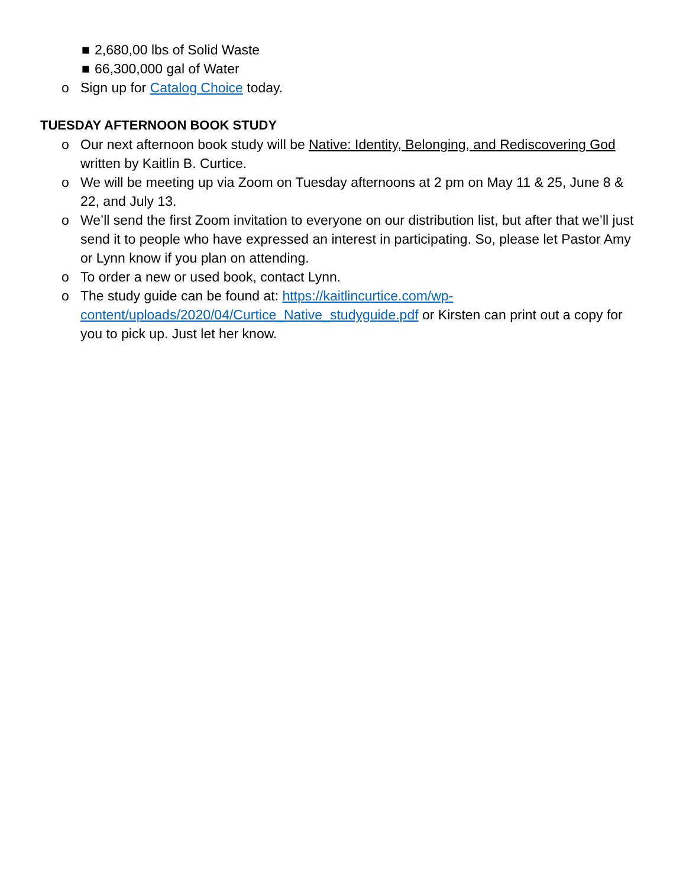■ 2,680,00 lbs of Solid Waste
■ 66,300,000 gal of Water
o Sign up for Catalog Choice today.
TUESDAY AFTERNOON BOOK STUDY
o Our next afternoon book study will be Native: Identity, Belonging, and Rediscovering God written by Kaitlin B. Curtice.
o We will be meeting up via Zoom on Tuesday afternoons at 2 pm on May 11 & 25, June 8 & 22, and July 13.
o We’ll send the first Zoom invitation to everyone on our distribution list, but after that we’ll just send it to people who have expressed an interest in participating. So, please let Pastor Amy or Lynn know if you plan on attending.
o To order a new or used book, contact Lynn.
o The study guide can be found at: https://kaitlincurtice.com/wp-content/uploads/2020/04/Curtice_Native_studyguide.pdf or Kirsten can print out a copy for you to pick up. Just let her know.